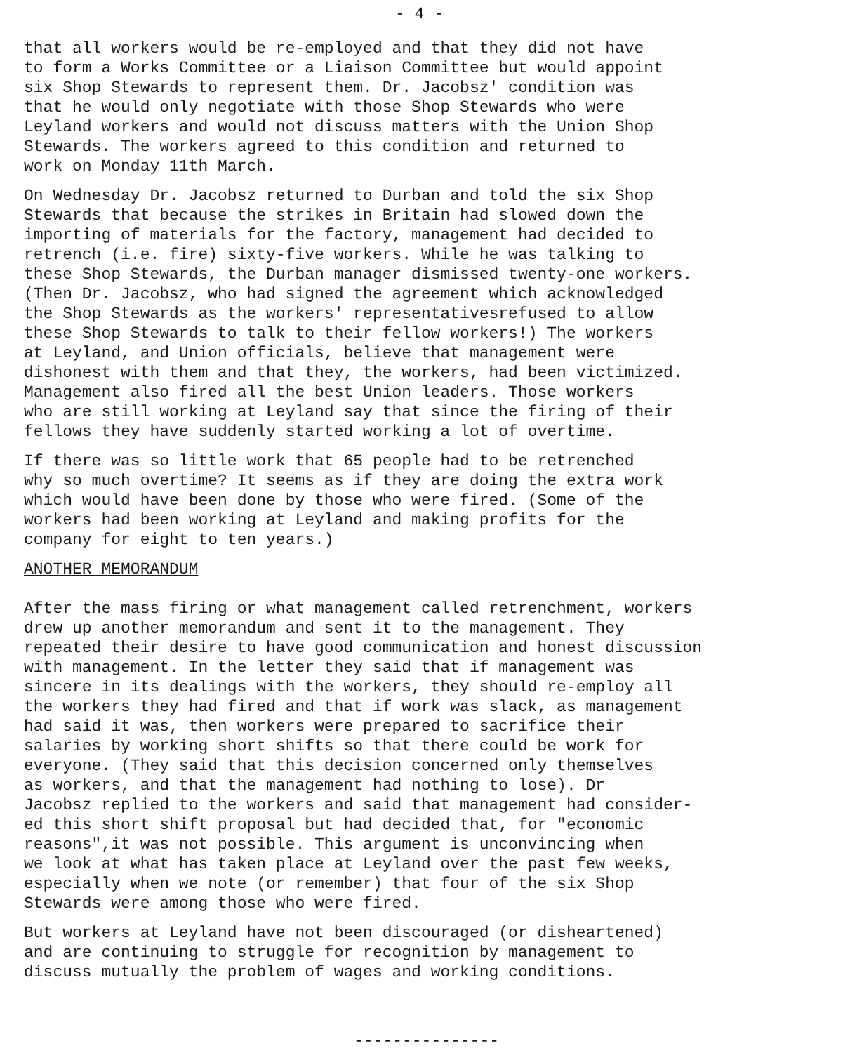- 4 -
that all workers would be re-employed and that they did not have to form a Works Committee or a Liaison Committee but would appoint six Shop Stewards to represent them. Dr. Jacobsz' condition was that he would only negotiate with those Shop Stewards who were Leyland workers and would not discuss matters with the Union Shop Stewards. The workers agreed to this condition and returned to work on Monday 11th March.
On Wednesday Dr. Jacobsz returned to Durban and told the six Shop Stewards that because the strikes in Britain had slowed down the importing of materials for the factory, management had decided to retrench (i.e. fire) sixty-five workers. While he was talking to these Shop Stewards, the Durban manager dismissed twenty-one workers. (Then Dr. Jacobsz, who had signed the agreement which acknowledged the Shop Stewards as the workers' representativesrefused to allow these Shop Stewards to talk to their fellow workers!) The workers at Leyland, and Union officials, believe that management were dishonest with them and that they, the workers, had been victimized. Management also fired all the best Union leaders. Those workers who are still working at Leyland say that since the firing of their fellows they have suddenly started working a lot of overtime.
If there was so little work that 65 people had to be retrenched why so much overtime? It seems as if they are doing the extra work which would have been done by those who were fired. (Some of the workers had been working at Leyland and making profits for the company for eight to ten years.)
ANOTHER MEMORANDUM
After the mass firing or what management called retrenchment, workers drew up another memorandum and sent it to the management. They repeated their desire to have good communication and honest discussion with management. In the letter they said that if management was sincere in its dealings with the workers, they should re-employ all the workers they had fired and that if work was slack, as management had said it was, then workers were prepared to sacrifice their salaries by working short shifts so that there could be work for everyone. (They said that this decision concerned only themselves as workers, and that the management had nothing to lose). Dr Jacobsz replied to the workers and said that management had consider- ed this short shift proposal but had decided that, for "economic reasons",it was not possible. This argument is unconvincing when we look at what has taken place at Leyland over the past few weeks, especially when we note (or remember) that four of the six Shop Stewards were among those who were fired.
But workers at Leyland have not been discouraged (or disheartened) and are continuing to struggle for recognition by management to discuss mutually the problem of wages and working conditions.
---------------